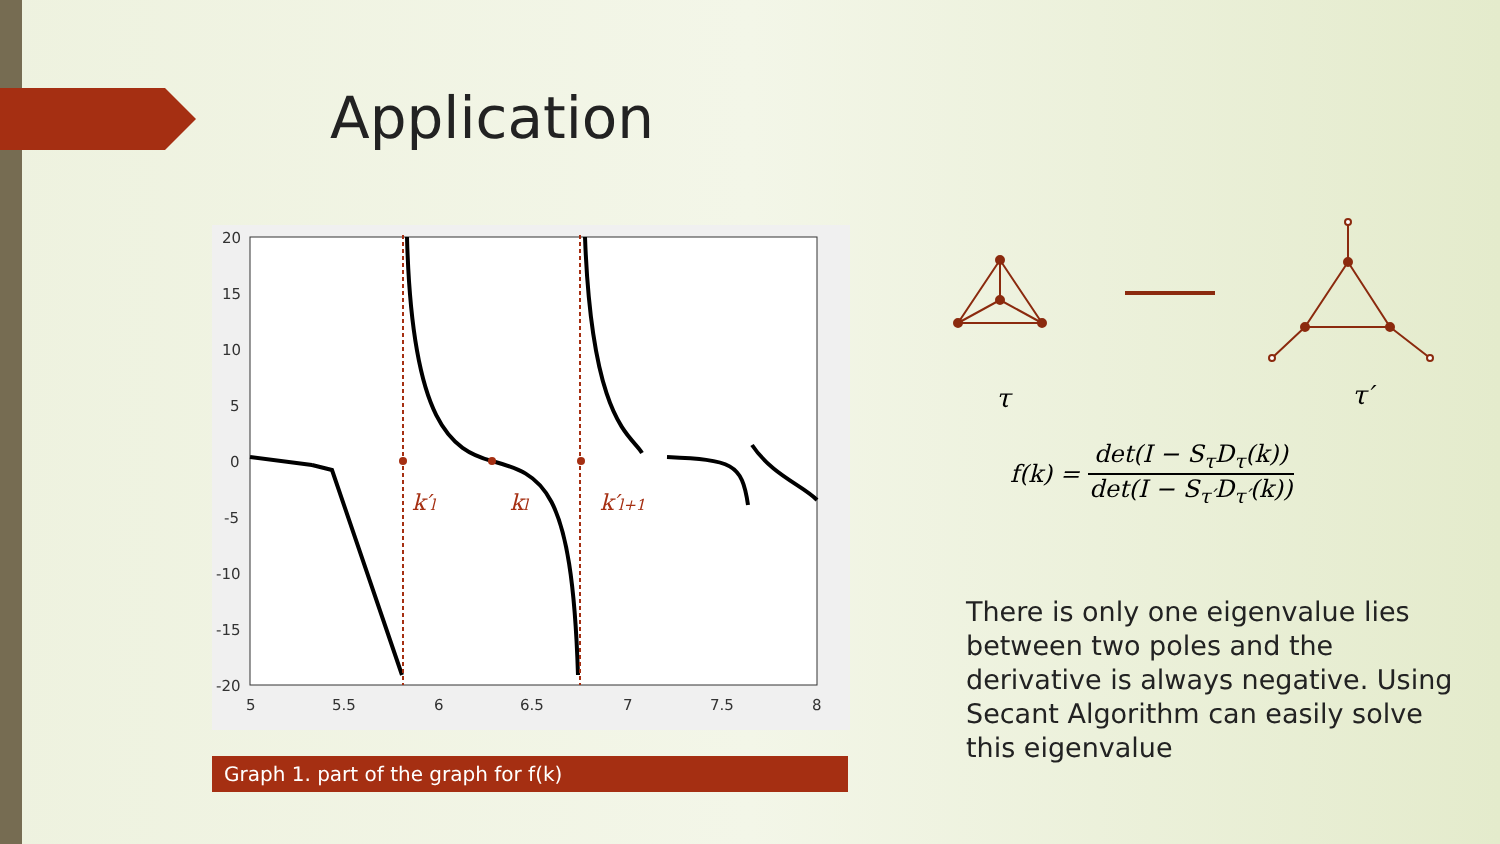Application
20
15
10
5
0
-5
-10
-15
-20
5
5.5
6
6.5
7
7.5
8
k′l
kl
k′l+1
Graph 1. part of the graph for f(k)
τ τ′
f(k) =
det(I − S<sub>τ</sub>D<sub>τ</sub>(k))
det(I − S<sub>τ′</sub>D<sub>τ′</sub>(k))
There is only one eigenvalue lies between two poles and the derivative is always negative. Using Secant Algorithm can easily solve this eigenvalue